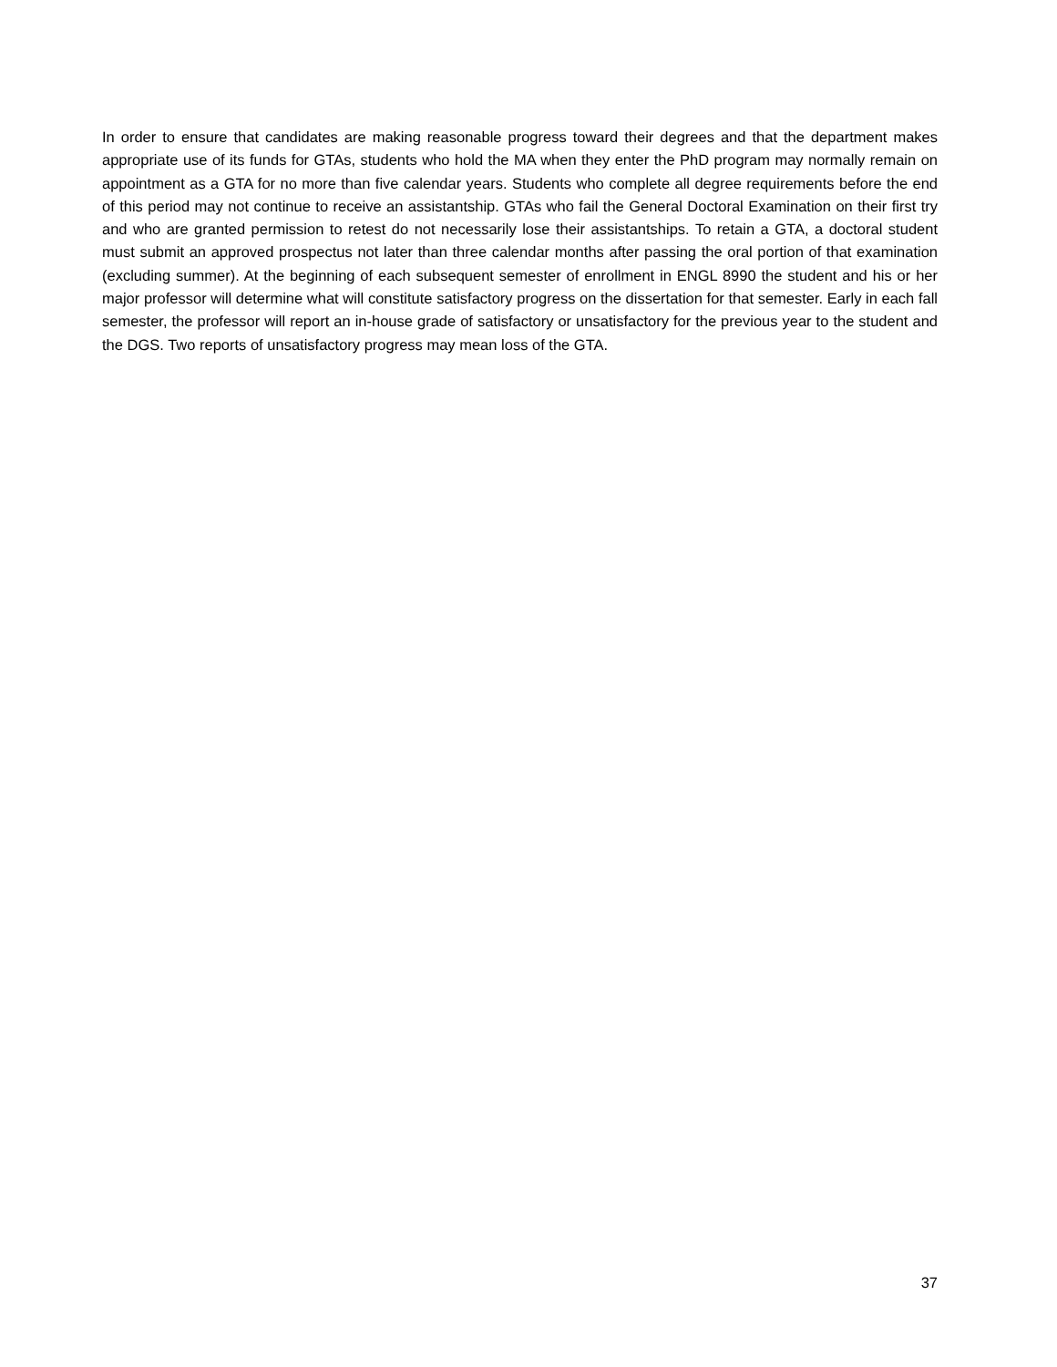In order to ensure that candidates are making reasonable progress toward their degrees and that the department makes appropriate use of its funds for GTAs, students who hold the MA when they enter the PhD program may normally remain on appointment as a GTA for no more than five calendar years. Students who complete all degree requirements before the end of this period may not continue to receive an assistantship. GTAs who fail the General Doctoral Examination on their first try and who are granted permission to retest do not necessarily lose their assistantships. To retain a GTA, a doctoral student must submit an approved prospectus not later than three calendar months after passing the oral portion of that examination (excluding summer). At the beginning of each subsequent semester of enrollment in ENGL 8990 the student and his or her major professor will determine what will constitute satisfactory progress on the dissertation for that semester. Early in each fall semester, the professor will report an in-house grade of satisfactory or unsatisfactory for the previous year to the student and the DGS. Two reports of unsatisfactory progress may mean loss of the GTA.
37